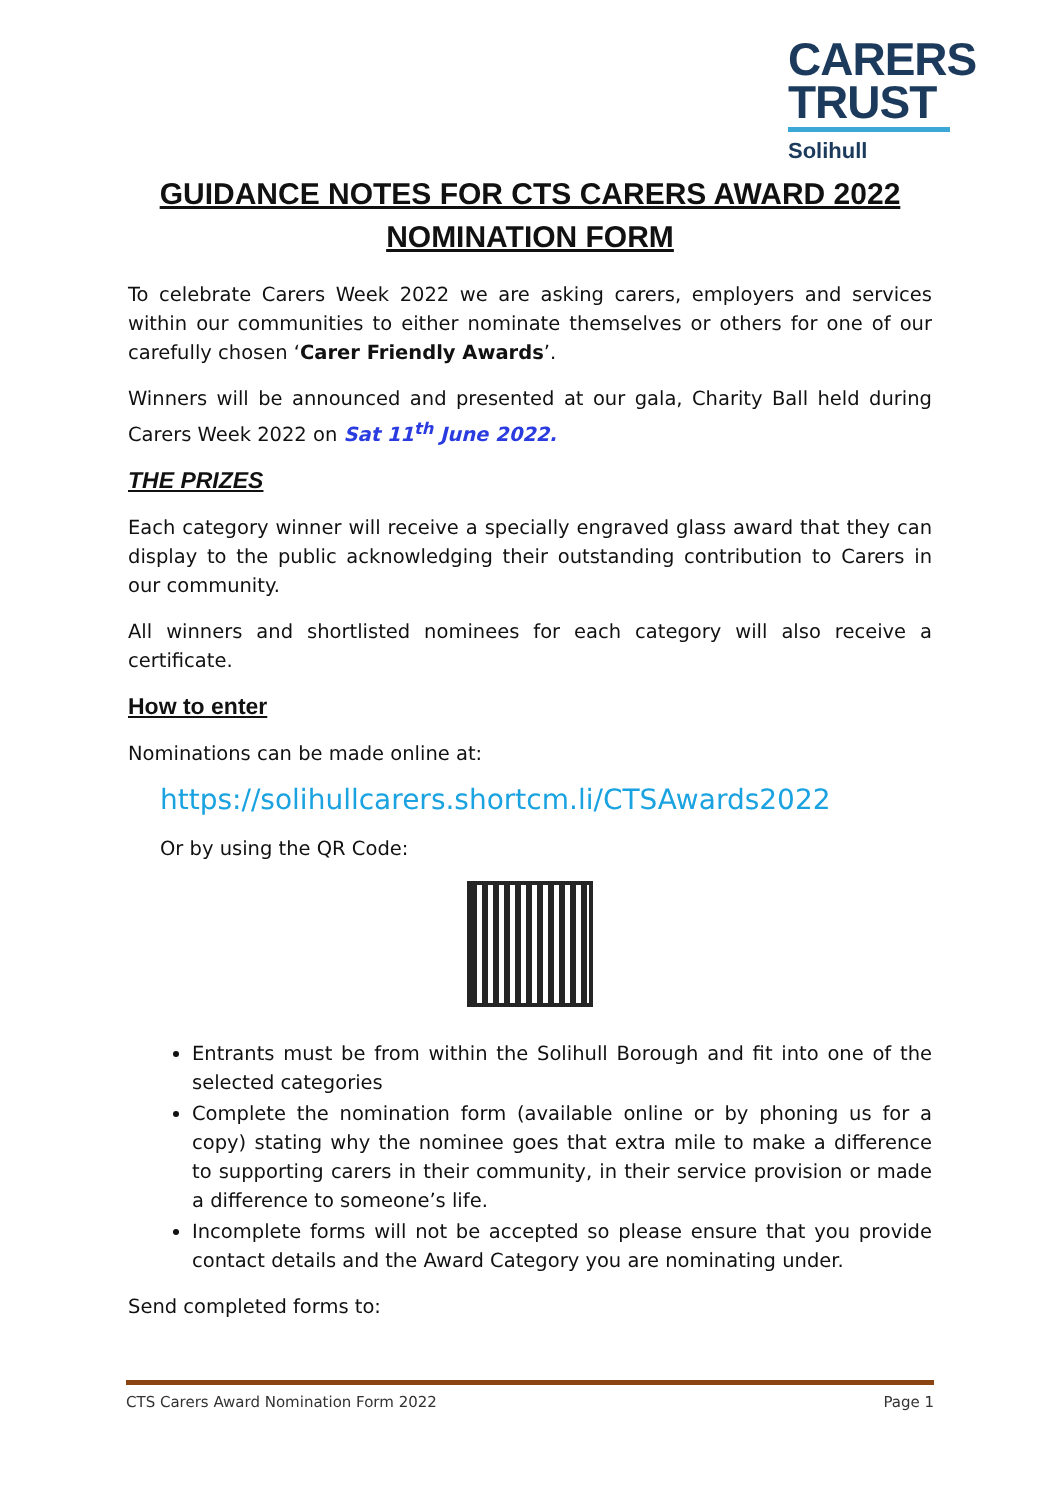CARERS
TRUST
Solihull
GUIDANCE NOTES FOR CTS CARERS AWARD 2022
NOMINATION FORM
To celebrate Carers Week 2022 we are asking carers, employers and services within our communities to either nominate themselves or others for one of our carefully chosen ‘Carer Friendly Awards’.
Winners will be announced and presented at our gala, Charity Ball held during Carers Week 2022 on Sat 11<sup>th</sup> June 2022.
THE PRIZES
Each category winner will receive a specially engraved glass award that they can display to the public acknowledging their outstanding contribution to Carers in our community.
All winners and shortlisted nominees for each category will also receive a certificate.
How to enter
Nominations can be made online at:
https://solihullcarers.shortcm.li/CTSAwards2022
Or by using the QR Code:
Entrants must be from within the Solihull Borough and fit into one of the selected categories
Complete the nomination form (available online or by phoning us for a copy) stating why the nominee goes that extra mile to make a difference to supporting carers in their community, in their service provision or made a difference to someone’s life.
Incomplete forms will not be accepted so please ensure that you provide contact details and the Award Category you are nominating under.
Send completed forms to:
CTS Carers Award Nomination Form 2022 Page 1